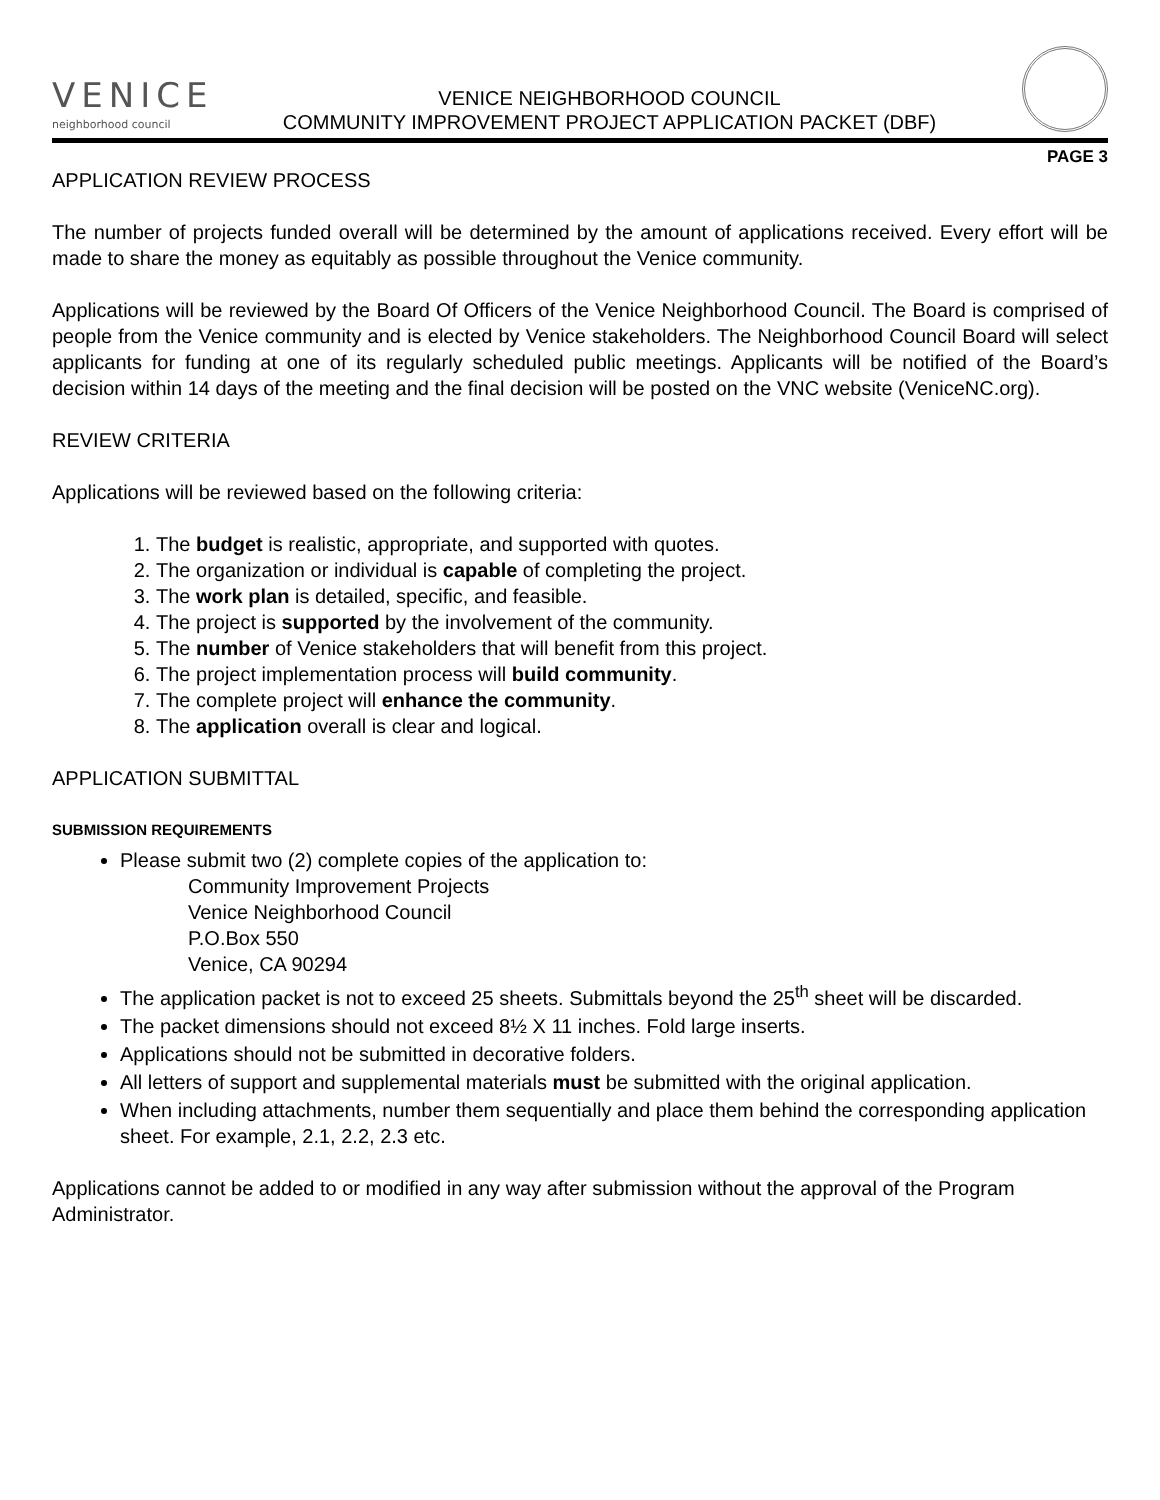VENICE
neighborhood council
VENICE NEIGHBORHOOD COUNCIL
COMMUNITY IMPROVEMENT PROJECT APPLICATION PACKET (DBF)
PAGE 3
APPLICATION REVIEW PROCESS
The number of projects funded overall will be determined by the amount of applications received. Every effort will be made to share the money as equitably as possible throughout the Venice community.
Applications will be reviewed by the Board Of Officers of the Venice Neighborhood Council. The Board is comprised of people from the Venice community and is elected by Venice stakeholders. The Neighborhood Council Board will select applicants for funding at one of its regularly scheduled public meetings. Applicants will be notified of the Board’s decision within 14 days of the meeting and the final decision will be posted on the VNC website (VeniceNC.org).
REVIEW CRITERIA
Applications will be reviewed based on the following criteria:
1. The budget is realistic, appropriate, and supported with quotes.
2. The organization or individual is capable of completing the project.
3. The work plan is detailed, specific, and feasible.
4. The project is supported by the involvement of the community.
5. The number of Venice stakeholders that will benefit from this project.
6. The project implementation process will build community.
7. The complete project will enhance the community.
8. The application overall is clear and logical.
APPLICATION SUBMITTAL
SUBMISSION REQUIREMENTS
Please submit two (2) complete copies of the application to:
Community Improvement Projects
Venice Neighborhood Council
P.O.Box 550
Venice, CA 90294
The application packet is not to exceed 25 sheets. Submittals beyond the 25<sup>th</sup> sheet will be discarded.
The packet dimensions should not exceed 8½ X 11 inches. Fold large inserts.
Applications should not be submitted in decorative folders.
All letters of support and supplemental materials must be submitted with the original application.
When including attachments, number them sequentially and place them behind the corresponding application sheet. For example, 2.1, 2.2, 2.3 etc.
Applications cannot be added to or modified in any way after submission without the approval of the Program Administrator.